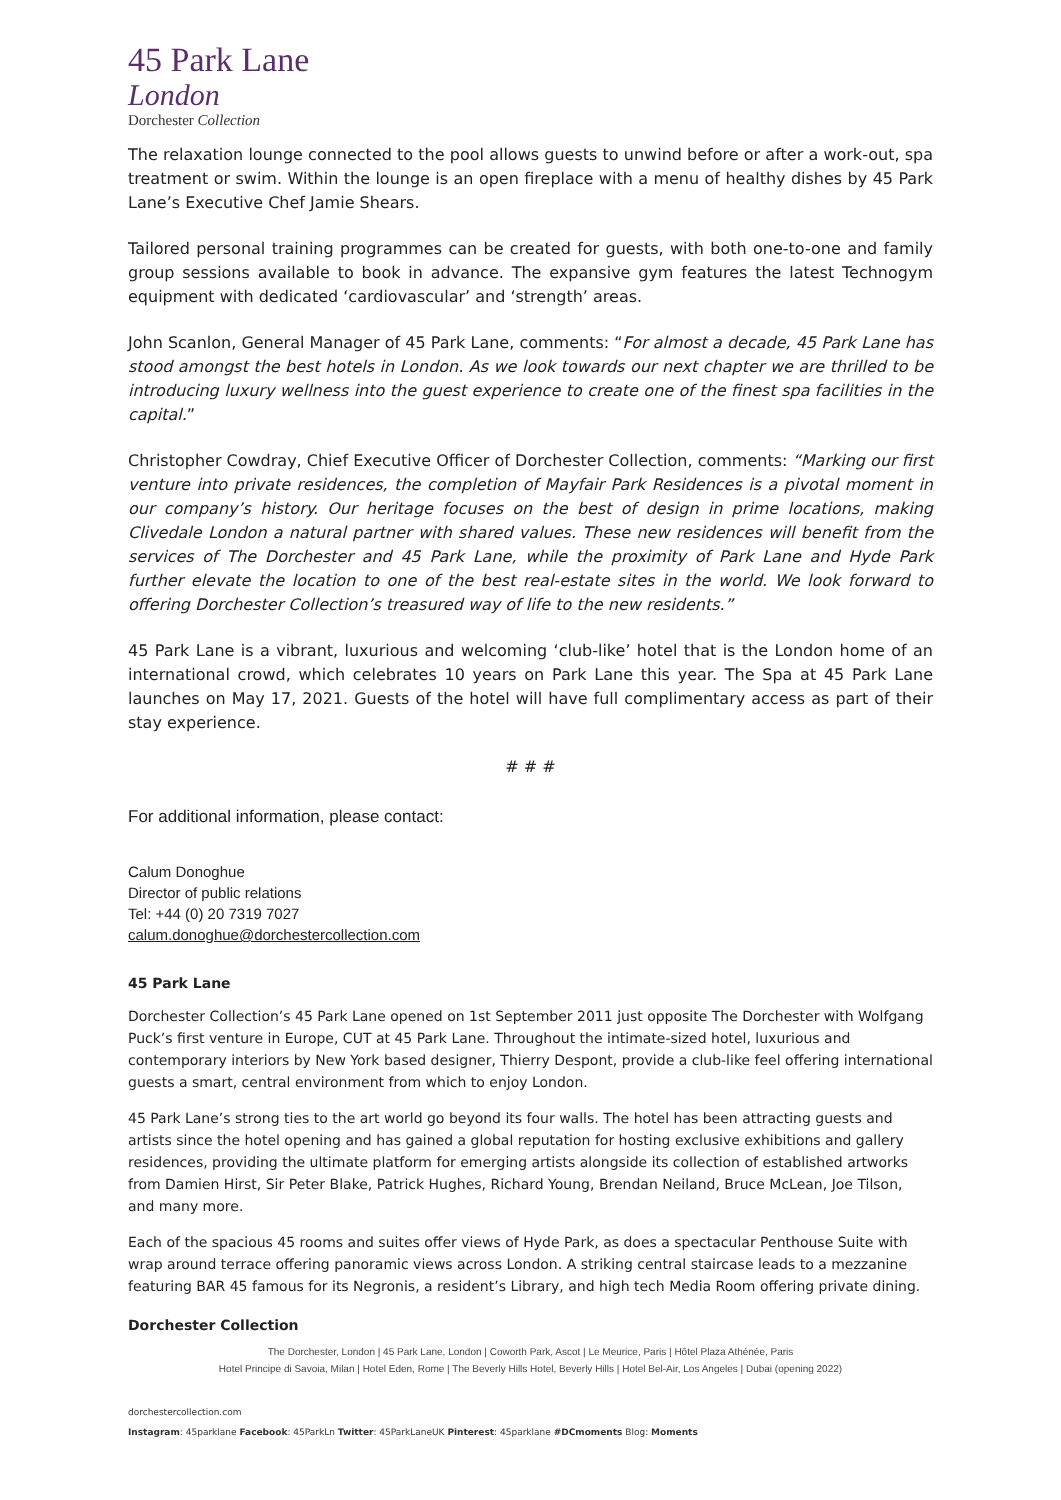45 Park Lane
London
Dorchester Collection
The relaxation lounge connected to the pool allows guests to unwind before or after a work-out, spa treatment or swim. Within the lounge is an open fireplace with a menu of healthy dishes by 45 Park Lane’s Executive Chef Jamie Shears.
Tailored personal training programmes can be created for guests, with both one-to-one and family group sessions available to book in advance. The expansive gym features the latest Technogym equipment with dedicated ‘cardiovascular’ and ‘strength’ areas.
John Scanlon, General Manager of 45 Park Lane, comments: “For almost a decade, 45 Park Lane has stood amongst the best hotels in London. As we look towards our next chapter we are thrilled to be introducing luxury wellness into the guest experience to create one of the finest spa facilities in the capital.”
Christopher Cowdray, Chief Executive Officer of Dorchester Collection, comments: “Marking our first venture into private residences, the completion of Mayfair Park Residences is a pivotal moment in our company’s history. Our heritage focuses on the best of design in prime locations, making Clivedale London a natural partner with shared values. These new residences will benefit from the services of The Dorchester and 45 Park Lane, while the proximity of Park Lane and Hyde Park further elevate the location to one of the best real-estate sites in the world. We look forward to offering Dorchester Collection’s treasured way of life to the new residents.”
45 Park Lane is a vibrant, luxurious and welcoming ‘club-like’ hotel that is the London home of an international crowd, which celebrates 10 years on Park Lane this year. The Spa at 45 Park Lane launches on May 17, 2021. Guests of the hotel will have full complimentary access as part of their stay experience.
# # #
For additional information, please contact:
Calum Donoghue
Director of public relations
Tel: +44 (0) 20 7319 7027
calum.donoghue@dorchestercollection.com
45 Park Lane
Dorchester Collection’s 45 Park Lane opened on 1st September 2011 just opposite The Dorchester with Wolfgang Puck’s first venture in Europe, CUT at 45 Park Lane. Throughout the intimate-sized hotel, luxurious and contemporary interiors by New York based designer, Thierry Despont, provide a club-like feel offering international guests a smart, central environment from which to enjoy London.
45 Park Lane’s strong ties to the art world go beyond its four walls. The hotel has been attracting guests and artists since the hotel opening and has gained a global reputation for hosting exclusive exhibitions and gallery residences, providing the ultimate platform for emerging artists alongside its collection of established artworks from Damien Hirst, Sir Peter Blake, Patrick Hughes, Richard Young, Brendan Neiland, Bruce McLean, Joe Tilson, and many more.
Each of the spacious 45 rooms and suites offer views of Hyde Park, as does a spectacular Penthouse Suite with wrap around terrace offering panoramic views across London. A striking central staircase leads to a mezzanine featuring BAR 45 famous for its Negronis, a resident’s Library, and high tech Media Room offering private dining.
Dorchester Collection
The Dorchester, London | 45 Park Lane, London | Coworth Park, Ascot | Le Meurice, Paris | Hôtel Plaza Athénée, Paris
Hotel Principe di Savoia, Milan | Hotel Eden, Rome | The Beverly Hills Hotel, Beverly Hills | Hotel Bel-Air, Los Angeles | Dubai (opening 2022)
dorchestercollection.com
Instagram: 45parklane Facebook: 45ParkLn Twitter: 45ParkLaneUK Pinterest: 45parklane #DCmoments Blog: Moments